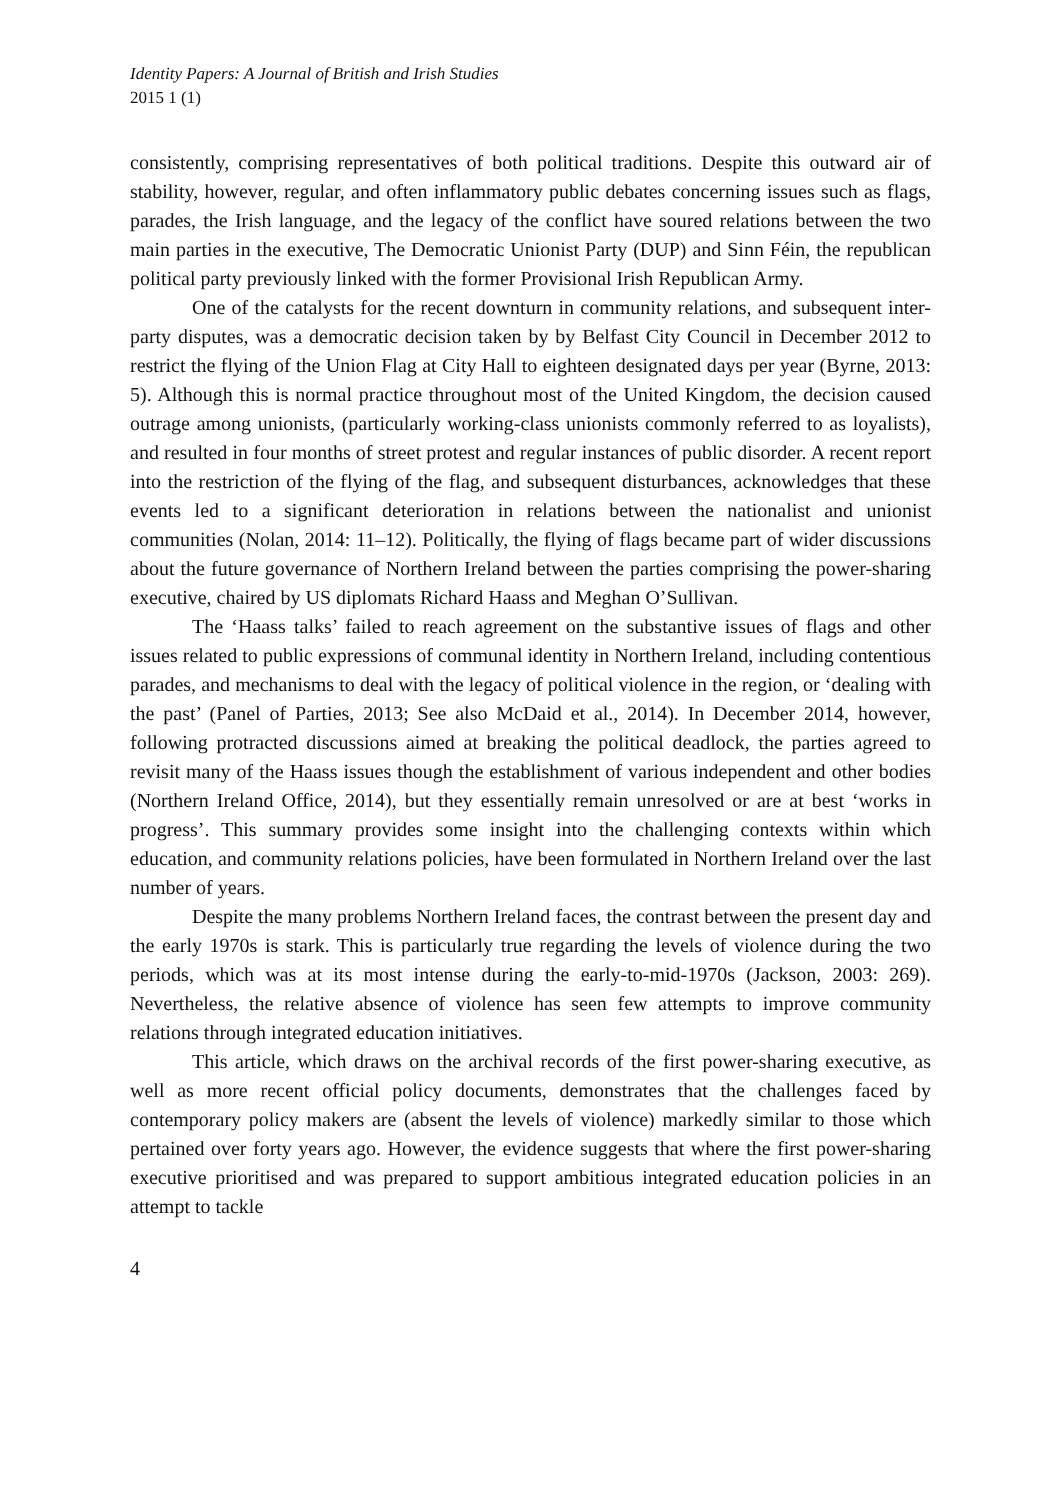Identity Papers: A Journal of British and Irish Studies
2015 1 (1)
consistently, comprising representatives of both political traditions. Despite this outward air of stability, however, regular, and often inflammatory public debates concerning issues such as flags, parades, the Irish language, and the legacy of the conflict have soured relations between the two main parties in the executive, The Democratic Unionist Party (DUP) and Sinn Féin, the republican political party previously linked with the former Provisional Irish Republican Army.
One of the catalysts for the recent downturn in community relations, and subsequent inter-party disputes, was a democratic decision taken by by Belfast City Council in December 2012 to restrict the flying of the Union Flag at City Hall to eighteen designated days per year (Byrne, 2013: 5). Although this is normal practice throughout most of the United Kingdom, the decision caused outrage among unionists, (particularly working-class unionists commonly referred to as loyalists), and resulted in four months of street protest and regular instances of public disorder. A recent report into the restriction of the flying of the flag, and subsequent disturbances, acknowledges that these events led to a significant deterioration in relations between the nationalist and unionist communities (Nolan, 2014: 11–12). Politically, the flying of flags became part of wider discussions about the future governance of Northern Ireland between the parties comprising the power-sharing executive, chaired by US diplomats Richard Haass and Meghan O’Sullivan.
The ‘Haass talks’ failed to reach agreement on the substantive issues of flags and other issues related to public expressions of communal identity in Northern Ireland, including contentious parades, and mechanisms to deal with the legacy of political violence in the region, or ‘dealing with the past’ (Panel of Parties, 2013; See also McDaid et al., 2014). In December 2014, however, following protracted discussions aimed at breaking the political deadlock, the parties agreed to revisit many of the Haass issues though the establishment of various independent and other bodies (Northern Ireland Office, 2014), but they essentially remain unresolved or are at best ‘works in progress’. This summary provides some insight into the challenging contexts within which education, and community relations policies, have been formulated in Northern Ireland over the last number of years.
Despite the many problems Northern Ireland faces, the contrast between the present day and the early 1970s is stark. This is particularly true regarding the levels of violence during the two periods, which was at its most intense during the early-to-mid-1970s (Jackson, 2003: 269). Nevertheless, the relative absence of violence has seen few attempts to improve community relations through integrated education initiatives.
This article, which draws on the archival records of the first power-sharing executive, as well as more recent official policy documents, demonstrates that the challenges faced by contemporary policy makers are (absent the levels of violence) markedly similar to those which pertained over forty years ago. However, the evidence suggests that where the first power-sharing executive prioritised and was prepared to support ambitious integrated education policies in an attempt to tackle
4